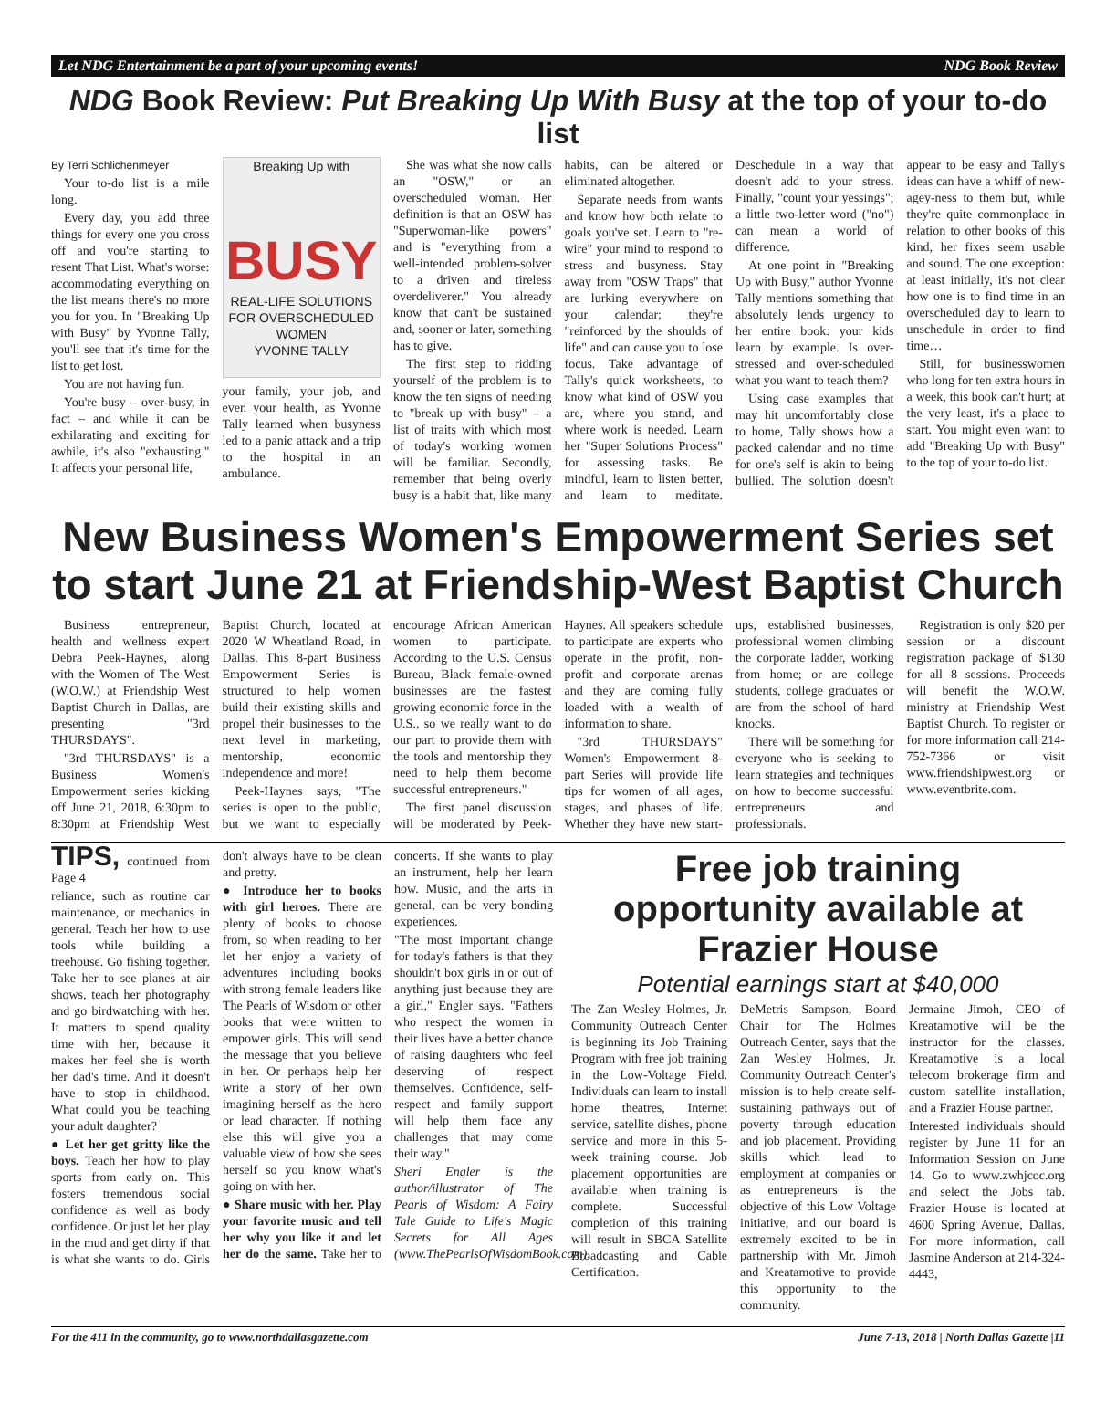Let NDG Entertainment be a part of your upcoming events! NDG Book Review
NDG Book Review: Put Breaking Up With Busy at the top of your to-do list
By Terri Schlichenmeyer
Your to-do list is a mile long.
Every day, you add three things for every one you cross off and you're starting to resent That List. What's worse: accommodating everything on the list means there's no more you for you. In "Breaking Up with Busy" by Yvonne Tally, you'll see that it's time for the list to get lost.
You are not having fun.
You're busy – over-busy, in fact – and while it can be exhilarating and exciting for awhile, it's also "exhausting." It affects your personal life,
Breaking Up with
BUSY
REAL-LIFE SOLUTIONS FOR OVERSCHEDULED WOMEN
YVONNE TALLY
your family, your job, and even your health, as Yvonne Tally learned when busyness led to a panic attack and a trip to the hospital in an ambulance.
She was what she now calls an "OSW," or an overscheduled woman. Her definition is that an OSW has "Superwoman-like powers" and is "everything from a well-intended problem-solver to a driven and tireless overdeliverer." You already know that can't be sustained and, sooner or later, something has to give.
The first step to ridding yourself of the problem is to know the ten signs of needing to "break up with busy" – a list of traits with which most of today's working women will be familiar. Secondly, remember that being overly busy is a habit that, like many habits, can be altered or eliminated altogether.
Separate needs from wants and know how both relate to goals you've set. Learn to "re-wire" your mind to respond to stress and busyness. Stay away from "OSW Traps" that are lurking everywhere on your calendar; they're "reinforced by the shoulds of life" and can cause you to lose focus. Take advantage of Tally's quick worksheets, to know what kind of OSW you are, where you stand, and where work is needed. Learn her "Super Solutions Process" for assessing tasks. Be mindful, learn to listen better, and learn to meditate. Deschedule in a way that doesn't add to your stress. Finally, "count your yessings"; a little two-letter word ("no") can mean a world of difference.
At one point in "Breaking Up with Busy," author Yvonne Tally mentions something that absolutely lends urgency to her entire book: your kids learn by example. Is over-stressed and over-scheduled what you want to teach them?
Using case examples that may hit uncomfortably close to home, Tally shows how a packed calendar and no time for one's self is akin to being bullied. The solution doesn't appear to be easy and Tally's ideas can have a whiff of new-agey-ness to them but, while they're quite commonplace in relation to other books of this kind, her fixes seem usable and sound. The one exception: at least initially, it's not clear how one is to find time in an overscheduled day to learn to unschedule in order to find time…
Still, for businesswomen who long for ten extra hours in a week, this book can't hurt; at the very least, it's a place to start. You might even want to add "Breaking Up with Busy" to the top of your to-do list.
New Business Women's Empowerment Series set to start June 21 at Friendship-West Baptist Church
Business entrepreneur, health and wellness expert Debra Peek-Haynes, along with the Women of The West (W.O.W.) at Friendship West Baptist Church in Dallas, are presenting "3rd THURSDAYS".
"3rd THURSDAYS" is a Business Women's Empowerment series kicking off June 21, 2018, 6:30pm to 8:30pm at Friendship West Baptist Church, located at 2020 W Wheatland Road, in Dallas. This 8-part Business Empowerment Series is structured to help women build their existing skills and propel their businesses to the next level in marketing, mentorship, economic independence and more!
Peek-Haynes says, "The series is open to the public, but we want to especially encourage African American women to participate. According to the U.S. Census Bureau, Black female-owned businesses are the fastest growing economic force in the U.S., so we really want to do our part to provide them with the tools and mentorship they need to help them become successful entrepreneurs."
The first panel discussion will be moderated by Peek-Haynes. All speakers schedule to participate are experts who operate in the profit, non-profit and corporate arenas and they are coming fully loaded with a wealth of information to share.
"3rd THURSDAYS" Women's Empowerment 8-part Series will provide life tips for women of all ages, stages, and phases of life. Whether they have new start-ups, established businesses, professional women climbing the corporate ladder, working from home; or are college students, college graduates or are from the school of hard knocks.
There will be something for everyone who is seeking to learn strategies and techniques on how to become successful entrepreneurs and professionals.
Registration is only $20 per session or a discount registration package of $130 for all 8 sessions. Proceeds will benefit the W.O.W. ministry at Friendship West Baptist Church. To register or for more information call 214-752-7366 or visit www.friendshipwest.org or www.eventbrite.com.
TIPS, continued from Page 4
reliance, such as routine car maintenance, or mechanics in general. Teach her how to use tools while building a treehouse. Go fishing together. Take her to see planes at air shows, teach her photography and go birdwatching with her. It matters to spend quality time with her, because it makes her feel she is worth her dad's time. And it doesn't have to stop in childhood. What could you be teaching your adult daughter?
● Let her get gritty like the boys. Teach her how to play sports from early on. This fosters tremendous social confidence as well as body confidence. Or just let her play in the mud and get dirty if that is what she wants to do. Girls don't always have to be clean and pretty.
● Introduce her to books with girl heroes. There are plenty of books to choose from, so when reading to her let her enjoy a variety of adventures including books with strong female leaders like The Pearls of Wisdom or other books that were written to empower girls. This will send the message that you believe in her. Or perhaps help her write a story of her own imagining herself as the hero or lead character. If nothing else this will give you a valuable view of how she sees herself so you know what's going on with her.
● Share music with her. Play your favorite music and tell her why you like it and let her do the same. Take her to concerts. If she wants to play an instrument, help her learn how. Music, and the arts in general, can be very bonding experiences.
"The most important change for today's fathers is that they shouldn't box girls in or out of anything just because they are a girl," Engler says. "Fathers who respect the women in their lives have a better chance of raising daughters who feel deserving of respect themselves. Confidence, self-respect and family support will help them face any challenges that may come their way."
Sheri Engler is the author/illustrator of The Pearls of Wisdom: A Fairy Tale Guide to Life's Magic Secrets for All Ages (www.ThePearlsOfWisdomBook.com).
Free job training opportunity available at Frazier House
Potential earnings start at $40,000
The Zan Wesley Holmes, Jr. Community Outreach Center is beginning its Job Training Program with free job training in the Low-Voltage Field. Individuals can learn to install home theatres, Internet service, satellite dishes, phone service and more in this 5-week training course. Job placement opportunities are available when training is complete. Successful completion of this training will result in SBCA Satellite Broadcasting and Cable Certification.
DeMetris Sampson, Board Chair for The Holmes Outreach Center, says that the Zan Wesley Holmes, Jr. Community Outreach Center's mission is to help create self-sustaining pathways out of poverty through education and job placement. Providing skills which lead to employment at companies or as entrepreneurs is the objective of this Low Voltage initiative, and our board is extremely excited to be in partnership with Mr. Jimoh and Kreatamotive to provide this opportunity to the community.
Jermaine Jimoh, CEO of Kreatamotive will be the instructor for the classes. Kreatamotive is a local telecom brokerage firm and custom satellite installation, and a Frazier House partner.
Interested individuals should register by June 11 for an Information Session on June 14. Go to www.zwhjcoc.org and select the Jobs tab. Frazier House is located at 4600 Spring Avenue, Dallas. For more information, call Jasmine Anderson at 214-324-4443,
For the 411 in the community, go to www.northdallasgazette.com June 7-13, 2018 | North Dallas Gazette |11